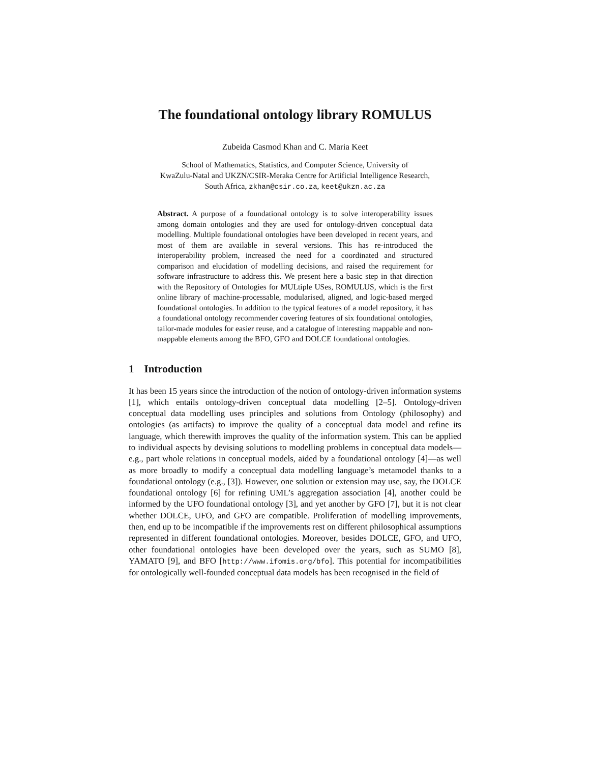The foundational ontology library ROMULUS
Zubeida Casmod Khan and C. Maria Keet
School of Mathematics, Statistics, and Computer Science, University of
KwaZulu-Natal and UKZN/CSIR-Meraka Centre for Artificial Intelligence Research,
South Africa, zkhan@csir.co.za, keet@ukzn.ac.za
Abstract. A purpose of a foundational ontology is to solve interoperability issues among domain ontologies and they are used for ontology-driven conceptual data modelling. Multiple foundational ontologies have been developed in recent years, and most of them are available in several versions. This has re-introduced the interoperability problem, increased the need for a coordinated and structured comparison and elucidation of modelling decisions, and raised the requirement for software infrastructure to address this. We present here a basic step in that direction with the Repository of Ontologies for MULtiple USes, ROMULUS, which is the first online library of machine-processable, modularised, aligned, and logic-based merged foundational ontologies. In addition to the typical features of a model repository, it has a foundational ontology recommender covering features of six foundational ontologies, tailor-made modules for easier reuse, and a catalogue of interesting mappable and non-mappable elements among the BFO, GFO and DOLCE foundational ontologies.
1 Introduction
It has been 15 years since the introduction of the notion of ontology-driven information systems [1], which entails ontology-driven conceptual data modelling [2–5]. Ontology-driven conceptual data modelling uses principles and solutions from Ontology (philosophy) and ontologies (as artifacts) to improve the quality of a conceptual data model and refine its language, which therewith improves the quality of the information system. This can be applied to individual aspects by devising solutions to modelling problems in conceptual data models—e.g., part whole relations in conceptual models, aided by a foundational ontology [4]—as well as more broadly to modify a conceptual data modelling language’s metamodel thanks to a foundational ontology (e.g., [3]). However, one solution or extension may use, say, the DOLCE foundational ontology [6] for refining UML’s aggregation association [4], another could be informed by the UFO foundational ontology [3], and yet another by GFO [7], but it is not clear whether DOLCE, UFO, and GFO are compatible. Proliferation of modelling improvements, then, end up to be incompatible if the improvements rest on different philosophical assumptions represented in different foundational ontologies. Moreover, besides DOLCE, GFO, and UFO, other foundational ontologies have been developed over the years, such as SUMO [8], YAMATO [9], and BFO [http://www.ifomis.org/bfo]. This potential for incompatibilities for ontologically well-founded conceptual data models has been recognised in the field of